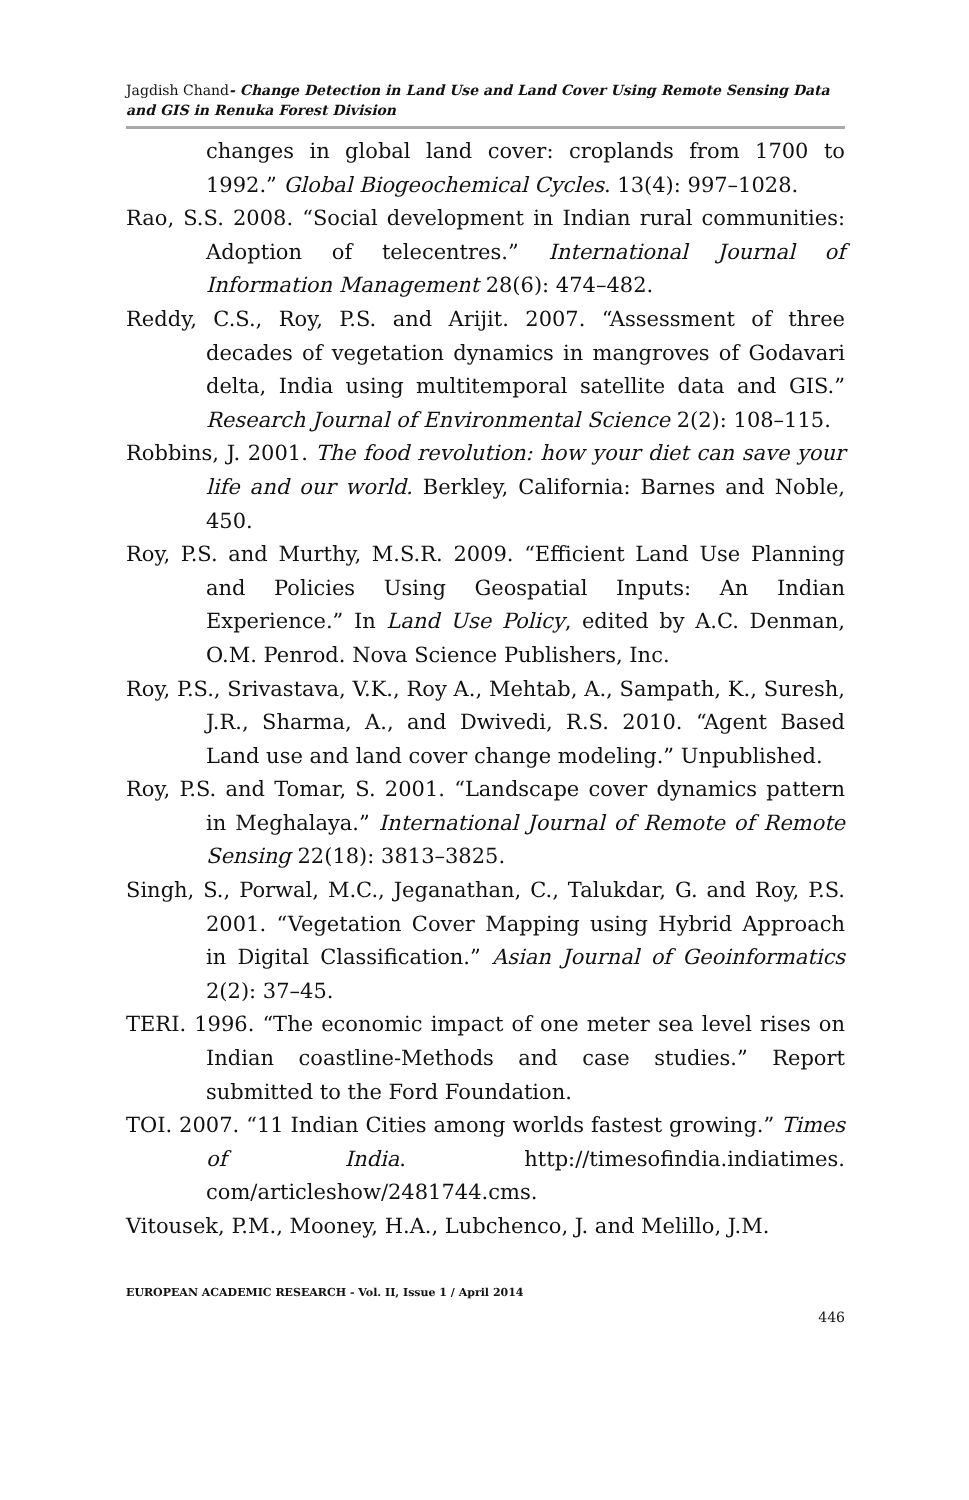Jagdish Chand- Change Detection in Land Use and Land Cover Using Remote Sensing Data and GIS in Renuka Forest Division
changes in global land cover: croplands from 1700 to 1992.” Global Biogeochemical Cycles. 13(4): 997–1028.
Rao, S.S. 2008. “Social development in Indian rural communities: Adoption of telecentres.” International Journal of Information Management 28(6): 474–482.
Reddy, C.S., Roy, P.S. and Arijit. 2007. “Assessment of three decades of vegetation dynamics in mangroves of Godavari delta, India using multitemporal satellite data and GIS.” Research Journal of Environmental Science 2(2): 108–115.
Robbins, J. 2001. The food revolution: how your diet can save your life and our world. Berkley, California: Barnes and Noble, 450.
Roy, P.S. and Murthy, M.S.R. 2009. “Efficient Land Use Planning and Policies Using Geospatial Inputs: An Indian Experience.” In Land Use Policy, edited by A.C. Denman, O.M. Penrod. Nova Science Publishers, Inc.
Roy, P.S., Srivastava, V.K., Roy A., Mehtab, A., Sampath, K., Suresh, J.R., Sharma, A., and Dwivedi, R.S. 2010. “Agent Based Land use and land cover change modeling.” Unpublished.
Roy, P.S. and Tomar, S. 2001. “Landscape cover dynamics pattern in Meghalaya.” International Journal of Remote of Remote Sensing 22(18): 3813–3825.
Singh, S., Porwal, M.C., Jeganathan, C., Talukdar, G. and Roy, P.S. 2001. “Vegetation Cover Mapping using Hybrid Approach in Digital Classification.” Asian Journal of Geoinformatics 2(2): 37–45.
TERI. 1996. “The economic impact of one meter sea level rises on Indian coastline-Methods and case studies.” Report submitted to the Ford Foundation.
TOI. 2007. “11 Indian Cities among worlds fastest growing.” Times of India. http://timesofindia.indiatimes. com/articleshow/2481744.cms.
Vitousek, P.M., Mooney, H.A., Lubchenco, J. and Melillo, J.M.
EUROPEAN ACADEMIC RESEARCH - Vol. II, Issue 1 / April 2014
446